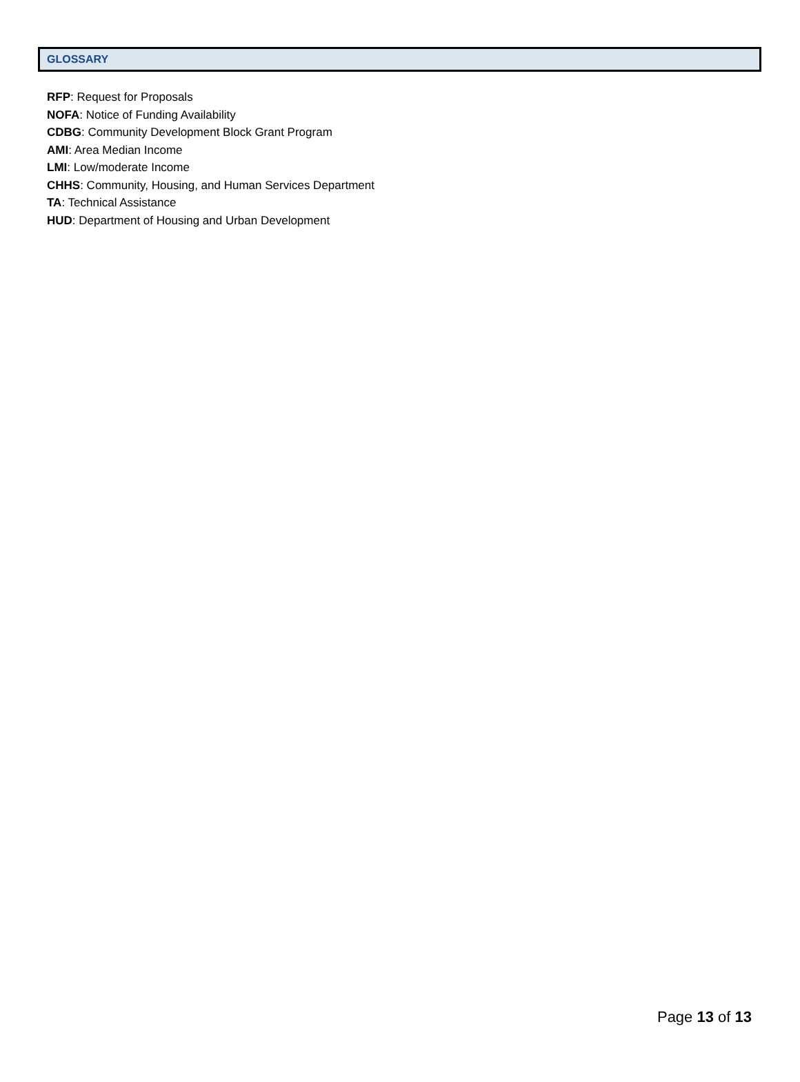GLOSSARY
RFP: Request for Proposals
NOFA: Notice of Funding Availability
CDBG: Community Development Block Grant Program
AMI: Area Median Income
LMI: Low/moderate Income
CHHS: Community, Housing, and Human Services Department
TA: Technical Assistance
HUD: Department of Housing and Urban Development
Page 13 of 13